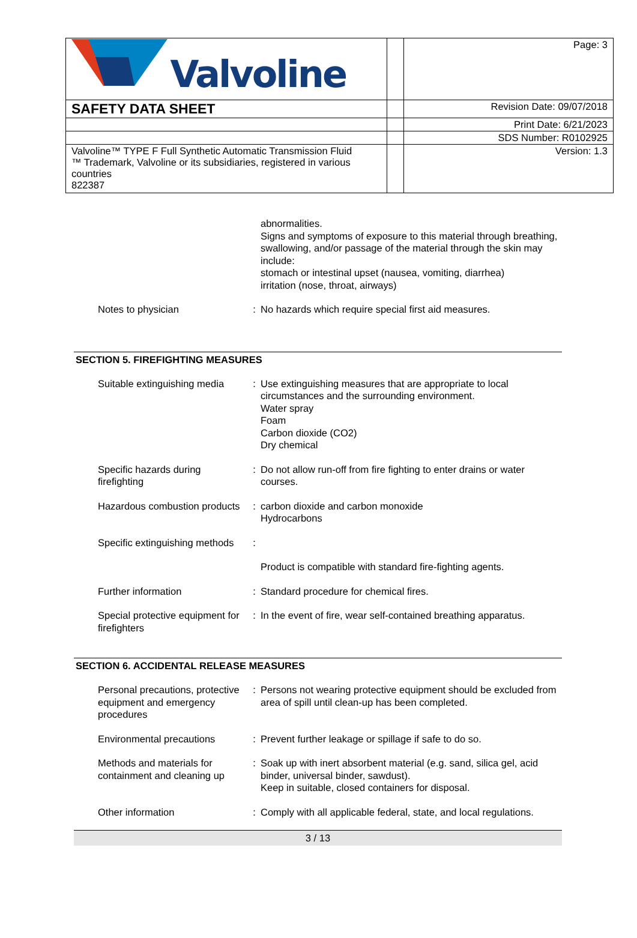| Valvoline | | Page: 3 |
| SAFETY DATA SHEET | | Revision Date: 09/07/2018 |
| | | Print Date: 6/21/2023 |
| | | SDS Number: R0102925 |
| Valvoline™ TYPE F Full Synthetic Automatic Transmission Fluid ™ Trademark, Valvoline or its subsidiaries, registered in various countries 822387 | | Version: 1.3 |
| | | abnormalities. Signs and symptoms of exposure to this material through breathing, swallowing, and/or passage of the material through the skin may include: stomach or intestinal upset (nausea, vomiting, diarrhea) irritation (nose, throat, airways) |
| Notes to physician | : | No hazards which require special first aid measures. |
SECTION 5. FIREFIGHTING MEASURES
| Suitable extinguishing media | : | Use extinguishing measures that are appropriate to local circumstances and the surrounding environment. Water spray Foam Carbon dioxide (CO2) Dry chemical |
| Specific hazards during firefighting | : | Do not allow run-off from fire fighting to enter drains or water courses. |
| Hazardous combustion products | : | carbon dioxide and carbon monoxide Hydrocarbons |
| Specific extinguishing methods | : | |
| | | Product is compatible with standard fire-fighting agents. |
| Further information | : | Standard procedure for chemical fires. |
| Special protective equipment for firefighters | : | In the event of fire, wear self-contained breathing apparatus. |
SECTION 6. ACCIDENTAL RELEASE MEASURES
| Personal precautions, protective equipment and emergency procedures | : | Persons not wearing protective equipment should be excluded from area of spill until clean-up has been completed. |
| Environmental precautions | : | Prevent further leakage or spillage if safe to do so. |
| Methods and materials for containment and cleaning up | : | Soak up with inert absorbent material (e.g. sand, silica gel, acid binder, universal binder, sawdust). Keep in suitable, closed containers for disposal. |
| Other information | : | Comply with all applicable federal, state, and local regulations. |
3 / 13